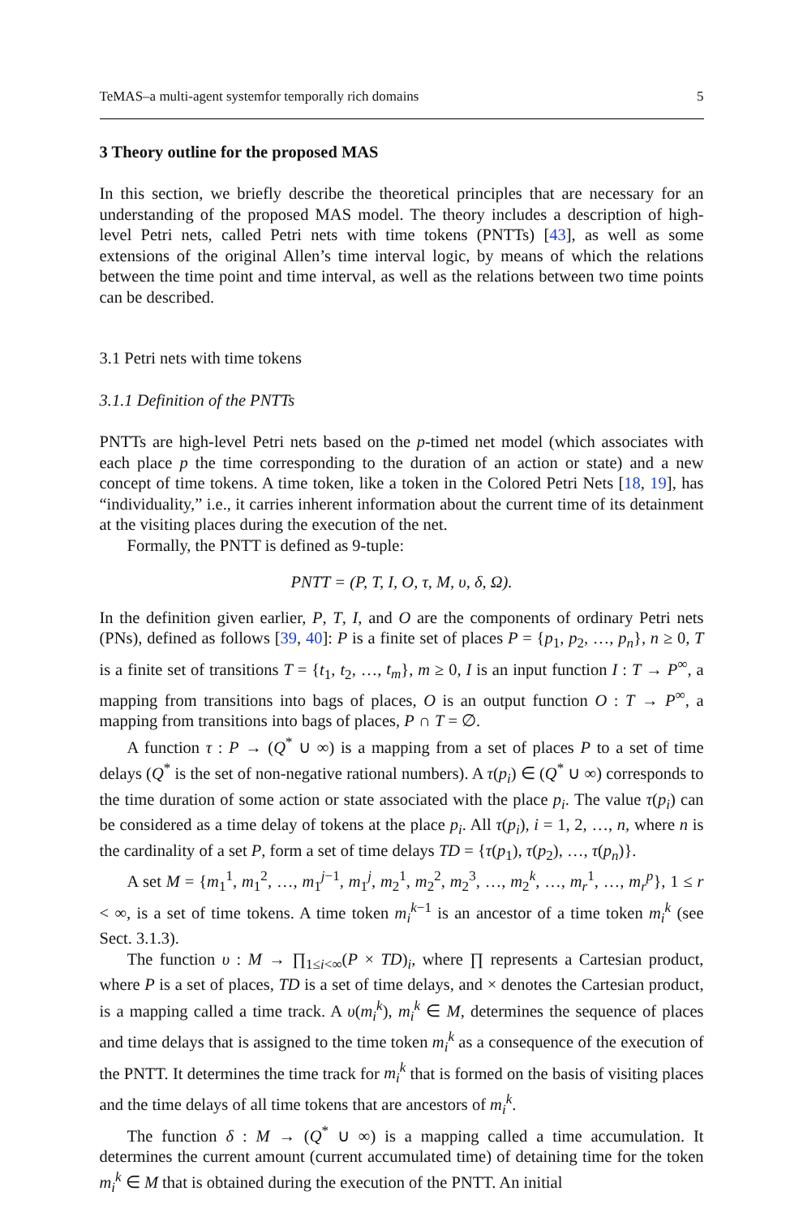TeMAS–a multi-agent systemfor temporally rich domains 5
3 Theory outline for the proposed MAS
In this section, we briefly describe the theoretical principles that are necessary for an understanding of the proposed MAS model. The theory includes a description of high-level Petri nets, called Petri nets with time tokens (PNTTs) [43], as well as some extensions of the original Allen’s time interval logic, by means of which the relations between the time point and time interval, as well as the relations between two time points can be described.
3.1 Petri nets with time tokens
3.1.1 Definition of the PNTTs
PNTTs are high-level Petri nets based on the p-timed net model (which associates with each place p the time corresponding to the duration of an action or state) and a new concept of time tokens. A time token, like a token in the Colored Petri Nets [18, 19], has “individuality,” i.e., it carries inherent information about the current time of its detainment at the visiting places during the execution of the net.
Formally, the PNTT is defined as 9-tuple:
PNTT = (P, T, I, O, τ, M, υ, δ, Ω).
In the definition given earlier, P, T, I, and O are the components of ordinary Petri nets (PNs), defined as follows [39, 40]: P is a finite set of places P = {p<sub>1</sub>, p<sub>2</sub>, …, p<sub>n</sub>}, n ≥ 0, T is a finite set of transitions T = {t<sub>1</sub>, t<sub>2</sub>, …, t<sub>m</sub>}, m ≥ 0, I is an input function I : T → P<sup>∞</sup>, a mapping from transitions into bags of places, O is an output function O : T → P<sup>∞</sup>, a mapping from transitions into bags of places, P ∩ T = ∅.
A function τ : P → (Q<sup>*</sup> ∪ ∞) is a mapping from a set of places P to a set of time delays (Q<sup>*</sup> is the set of non-negative rational numbers). A τ(p<sub>i</sub>) ∈ (Q<sup>*</sup> ∪ ∞) corresponds to the time duration of some action or state associated with the place p<sub>i</sub>. The value τ(p<sub>i</sub>) can be considered as a time delay of tokens at the place p<sub>i</sub>. All τ(p<sub>i</sub>), i = 1, 2, …, n, where n is the cardinality of a set P, form a set of time delays TD = {τ(p<sub>1</sub>), τ(p<sub>2</sub>), …, τ(p<sub>n</sub>)}.
A set M = {m<sub>1</sub><sup>1</sup>, m<sub>1</sub><sup>2</sup>, …, m<sub>1</sub><sup>j−1</sup>, m<sub>1</sub><sup>j</sup>, m<sub>2</sub><sup>1</sup>, m<sub>2</sub><sup>2</sup>, m<sub>2</sub><sup>3</sup>, …, m<sub>2</sub><sup>k</sup>, …, m<sub>r</sub><sup>1</sup>, …, m<sub>r</sub><sup>p</sup>}, 1 ≤ r < ∞, is a set of time tokens. A time token m<sub>i</sub><sup>k−1</sup> is an ancestor of a time token m<sub>i</sub><sup>k</sup> (see Sect. 3.1.3).
The function υ : M → ∏<sub>1≤i<∞</sub>(P × TD)<sub>i</sub>, where ∏ represents a Cartesian product, where P is a set of places, TD is a set of time delays, and × denotes the Cartesian product, is a mapping called a time track. A υ(m<sub>i</sub><sup>k</sup>), m<sub>i</sub><sup>k</sup> ∈ M, determines the sequence of places and time delays that is assigned to the time token m<sub>i</sub><sup>k</sup> as a consequence of the execution of the PNTT. It determines the time track for m<sub>i</sub><sup>k</sup> that is formed on the basis of visiting places and the time delays of all time tokens that are ancestors of m<sub>i</sub><sup>k</sup>.
The function δ : M → (Q<sup>*</sup> ∪ ∞) is a mapping called a time accumulation. It determines the current amount (current accumulated time) of detaining time for the token m<sub>i</sub><sup>k</sup> ∈ M that is obtained during the execution of the PNTT. An initial